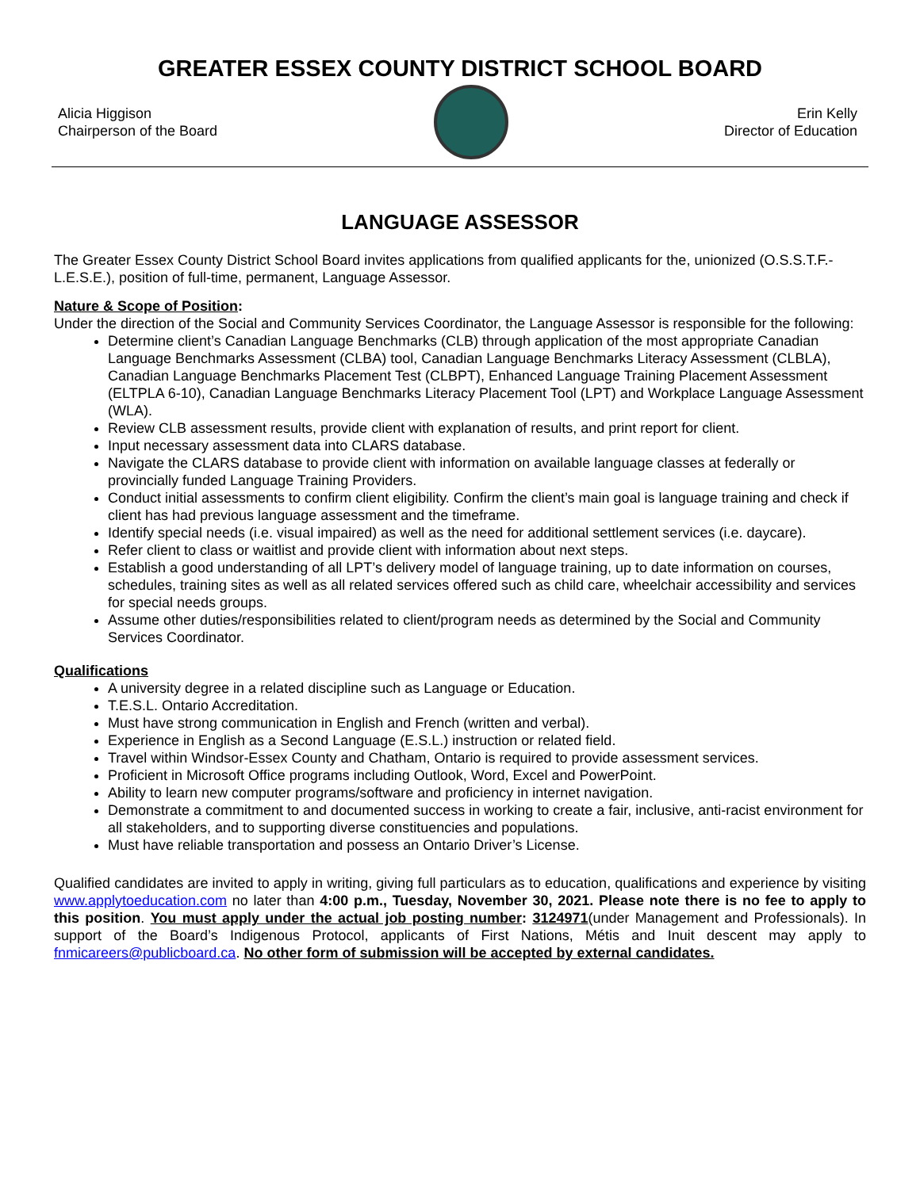GREATER ESSEX COUNTY DISTRICT SCHOOL BOARD
Alicia Higgison
Chairperson of the Board
Erin Kelly
Director of Education
LANGUAGE ASSESSOR
The Greater Essex County District School Board invites applications from qualified applicants for the, unionized (O.S.S.T.F.-L.E.S.E.), position of full-time, permanent, Language Assessor.
Nature & Scope of Position:
Under the direction of the Social and Community Services Coordinator, the Language Assessor is responsible for the following:
Determine client’s Canadian Language Benchmarks (CLB) through application of the most appropriate Canadian Language Benchmarks Assessment (CLBA) tool, Canadian Language Benchmarks Literacy Assessment (CLBLA), Canadian Language Benchmarks Placement Test (CLBPT), Enhanced Language Training Placement Assessment (ELTPLA 6-10), Canadian Language Benchmarks Literacy Placement Tool (LPT) and Workplace Language Assessment (WLA).
Review CLB assessment results, provide client with explanation of results, and print report for client.
Input necessary assessment data into CLARS database.
Navigate the CLARS database to provide client with information on available language classes at federally or provincially funded Language Training Providers.
Conduct initial assessments to confirm client eligibility. Confirm the client’s main goal is language training and check if client has had previous language assessment and the timeframe.
Identify special needs (i.e. visual impaired) as well as the need for additional settlement services (i.e. daycare).
Refer client to class or waitlist and provide client with information about next steps.
Establish a good understanding of all LPT’s delivery model of language training, up to date information on courses, schedules, training sites as well as all related services offered such as child care, wheelchair accessibility and services for special needs groups.
Assume other duties/responsibilities related to client/program needs as determined by the Social and Community Services Coordinator.
Qualifications
A university degree in a related discipline such as Language or Education.
T.E.S.L. Ontario Accreditation.
Must have strong communication in English and French (written and verbal).
Experience in English as a Second Language (E.S.L.) instruction or related field.
Travel within Windsor-Essex County and Chatham, Ontario is required to provide assessment services.
Proficient in Microsoft Office programs including Outlook, Word, Excel and PowerPoint.
Ability to learn new computer programs/software and proficiency in internet navigation.
Demonstrate a commitment to and documented success in working to create a fair, inclusive, anti-racist environment for all stakeholders, and to supporting diverse constituencies and populations.
Must have reliable transportation and possess an Ontario Driver’s License.
Qualified candidates are invited to apply in writing, giving full particulars as to education, qualifications and experience by visiting www.applytoeducation.com no later than 4:00 p.m., Tuesday, November 30, 2021. Please note there is no fee to apply to this position. You must apply under the actual job posting number: 3124971(under Management and Professionals). In support of the Board’s Indigenous Protocol, applicants of First Nations, Métis and Inuit descent may apply to fnmicareers@publicboard.ca. No other form of submission will be accepted by external candidates.